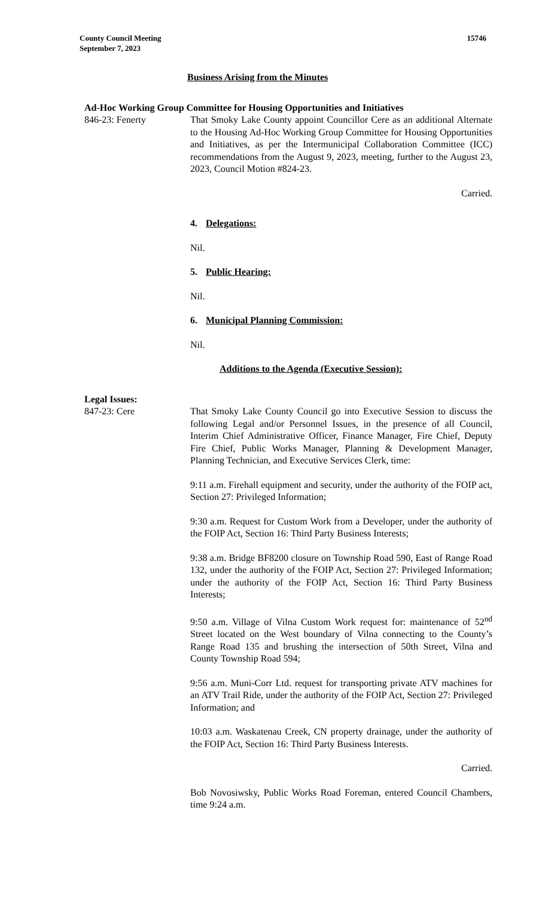County Council Meeting
September 7, 2023
15746
Business Arising from the Minutes
Ad-Hoc Working Group Committee for Housing Opportunities and Initiatives
846-23: Fenerty That Smoky Lake County appoint Councillor Cere as an additional Alternate to the Housing Ad-Hoc Working Group Committee for Housing Opportunities and Initiatives, as per the Intermunicipal Collaboration Committee (ICC) recommendations from the August 9, 2023, meeting, further to the August 23, 2023, Council Motion #824-23.
Carried.
4. Delegations:
Nil.
5. Public Hearing:
Nil.
6. Municipal Planning Commission:
Nil.
Additions to the Agenda (Executive Session):
Legal Issues:
847-23: Cere That Smoky Lake County Council go into Executive Session to discuss the following Legal and/or Personnel Issues, in the presence of all Council, Interim Chief Administrative Officer, Finance Manager, Fire Chief, Deputy Fire Chief, Public Works Manager, Planning & Development Manager, Planning Technician, and Executive Services Clerk, time:
9:11 a.m. Firehall equipment and security, under the authority of the FOIP act, Section 27: Privileged Information;
9:30 a.m. Request for Custom Work from a Developer, under the authority of the FOIP Act, Section 16: Third Party Business Interests;
9:38 a.m. Bridge BF8200 closure on Township Road 590, East of Range Road 132, under the authority of the FOIP Act, Section 27: Privileged Information; under the authority of the FOIP Act, Section 16: Third Party Business Interests;
9:50 a.m. Village of Vilna Custom Work request for: maintenance of 52<sup>nd</sup> Street located on the West boundary of Vilna connecting to the County’s Range Road 135 and brushing the intersection of 50th Street, Vilna and County Township Road 594;
9:56 a.m. Muni-Corr Ltd. request for transporting private ATV machines for an ATV Trail Ride, under the authority of the FOIP Act, Section 27: Privileged Information; and
10:03 a.m. Waskatenau Creek, CN property drainage, under the authority of the FOIP Act, Section 16: Third Party Business Interests.
Carried.
Bob Novosiwsky, Public Works Road Foreman, entered Council Chambers, time 9:24 a.m.